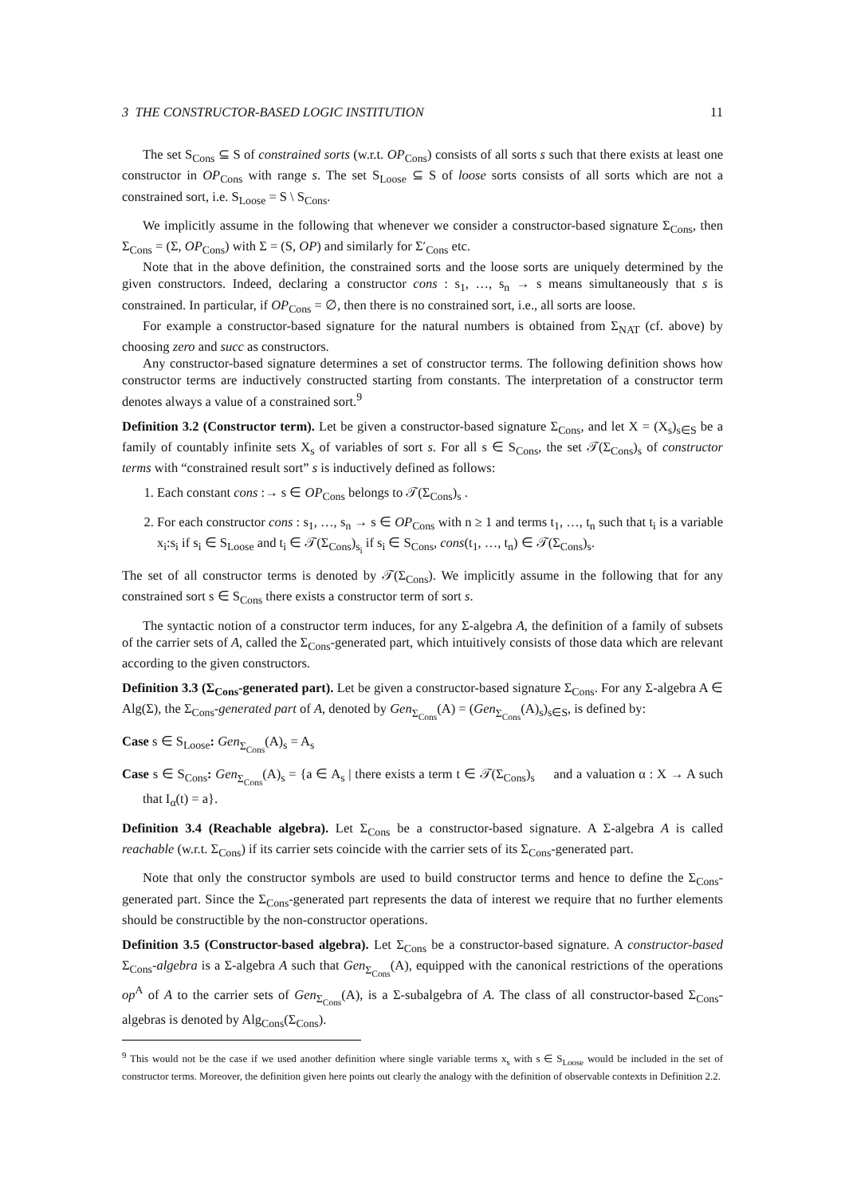3 THE CONSTRUCTOR-BASED LOGIC INSTITUTION 11
The set S<sub>Cons</sub> ⊆ S of constrained sorts (w.r.t. OP<sub>Cons</sub>) consists of all sorts s such that there exists at least one constructor in OP<sub>Cons</sub> with range s. The set S<sub>Loose</sub> ⊆ S of loose sorts consists of all sorts which are not a constrained sort, i.e. S<sub>Loose</sub> = S \ S<sub>Cons</sub>.
We implicitly assume in the following that whenever we consider a constructor-based signature Σ<sub>Cons</sub>, then Σ<sub>Cons</sub> = (Σ, OP<sub>Cons</sub>) with Σ = (S, OP) and similarly for Σ′<sub>Cons</sub> etc.
Note that in the above definition, the constrained sorts and the loose sorts are uniquely determined by the given constructors. Indeed, declaring a constructor cons : s<sub>1</sub>, …, s<sub>n</sub> → s means simultaneously that s is constrained. In particular, if OP<sub>Cons</sub> = ∅, then there is no constrained sort, i.e., all sorts are loose.
For example a constructor-based signature for the natural numbers is obtained from Σ<sub>NAT</sub> (cf. above) by choosing zero and succ as constructors.
Any constructor-based signature determines a set of constructor terms. The following definition shows how constructor terms are inductively constructed starting from constants. The interpretation of a constructor term denotes always a value of a constrained sort.<sup>9</sup>
Definition 3.2 (Constructor term). Let be given a constructor-based signature Σ<sub>Cons</sub>, and let X = (X<sub>s</sub>)<sub>s∈S</sub> be a family of countably infinite sets X<sub>s</sub> of variables of sort s. For all s ∈ S<sub>Cons</sub>, the set 𝒯(Σ<sub>Cons</sub>)<sub>s</sub> of constructor terms with “constrained result sort” s is inductively defined as follows:
1. Each constant cons :→ s ∈ OP<sub>Cons</sub> belongs to 𝒯(Σ<sub>Cons</sub>)<sub>s</sub> .
2. For each constructor cons : s<sub>1</sub>, …, s<sub>n</sub> → s ∈ OP<sub>Cons</sub> with n ≥ 1 and terms t<sub>1</sub>, …, t<sub>n</sub> such that t<sub>i</sub> is a variable x<sub>i</sub>:s<sub>i</sub> if s<sub>i</sub> ∈ S<sub>Loose</sub> and t<sub>i</sub> ∈ 𝒯(Σ<sub>Cons</sub>)<sub>s<sub>i</sub></sub> if s<sub>i</sub> ∈ S<sub>Cons</sub>, cons(t<sub>1</sub>, …, t<sub>n</sub>) ∈ 𝒯(Σ<sub>Cons</sub>)<sub>s</sub>.
The set of all constructor terms is denoted by 𝒯(Σ<sub>Cons</sub>). We implicitly assume in the following that for any constrained sort s ∈ S<sub>Cons</sub> there exists a constructor term of sort s.
The syntactic notion of a constructor term induces, for any Σ-algebra A, the definition of a family of subsets of the carrier sets of A, called the Σ<sub>Cons</sub>-generated part, which intuitively consists of those data which are relevant according to the given constructors.
Definition 3.3 (Σ<sub>Cons</sub>-generated part). Let be given a constructor-based signature Σ<sub>Cons</sub>. For any Σ-algebra A ∈ Alg(Σ), the Σ<sub>Cons</sub>-generated part of A, denoted by Gen<sub>Σ<sub>Cons</sub></sub>(A) = (Gen<sub>Σ<sub>Cons</sub></sub>(A)<sub>s</sub>)<sub>s∈S</sub>, is defined by:
Case s ∈ S<sub>Loose</sub>: Gen<sub>Σ<sub>Cons</sub></sub>(A)<sub>s</sub> = A<sub>s</sub>
Case s ∈ S<sub>Cons</sub>: Gen<sub>Σ<sub>Cons</sub></sub>(A)<sub>s</sub> = {a ∈ A<sub>s</sub> | there exists a term t ∈ 𝒯(Σ<sub>Cons</sub>)<sub>s</sub> and a valuation α : X → A such that I<sub>α</sub>(t) = a}.
Definition 3.4 (Reachable algebra). Let Σ<sub>Cons</sub> be a constructor-based signature. A Σ-algebra A is called reachable (w.r.t. Σ<sub>Cons</sub>) if its carrier sets coincide with the carrier sets of its Σ<sub>Cons</sub>-generated part.
Note that only the constructor symbols are used to build constructor terms and hence to define the Σ<sub>Cons</sub>-generated part. Since the Σ<sub>Cons</sub>-generated part represents the data of interest we require that no further elements should be constructible by the non-constructor operations.
Definition 3.5 (Constructor-based algebra). Let Σ<sub>Cons</sub> be a constructor-based signature. A constructor-based Σ<sub>Cons</sub>-algebra is a Σ-algebra A such that Gen<sub>Σ<sub>Cons</sub></sub>(A), equipped with the canonical restrictions of the operations op<sup>A</sup> of A to the carrier sets of Gen<sub>Σ<sub>Cons</sub></sub>(A), is a Σ-subalgebra of A. The class of all constructor-based Σ<sub>Cons</sub>-algebras is denoted by Alg<sub>Cons</sub>(Σ<sub>Cons</sub>).
<sup>9</sup> This would not be the case if we used another definition where single variable terms x<sub>s</sub> with s ∈ S<sub>Loose</sub> would be included in the set of constructor terms. Moreover, the definition given here points out clearly the analogy with the definition of observable contexts in Definition 2.2.